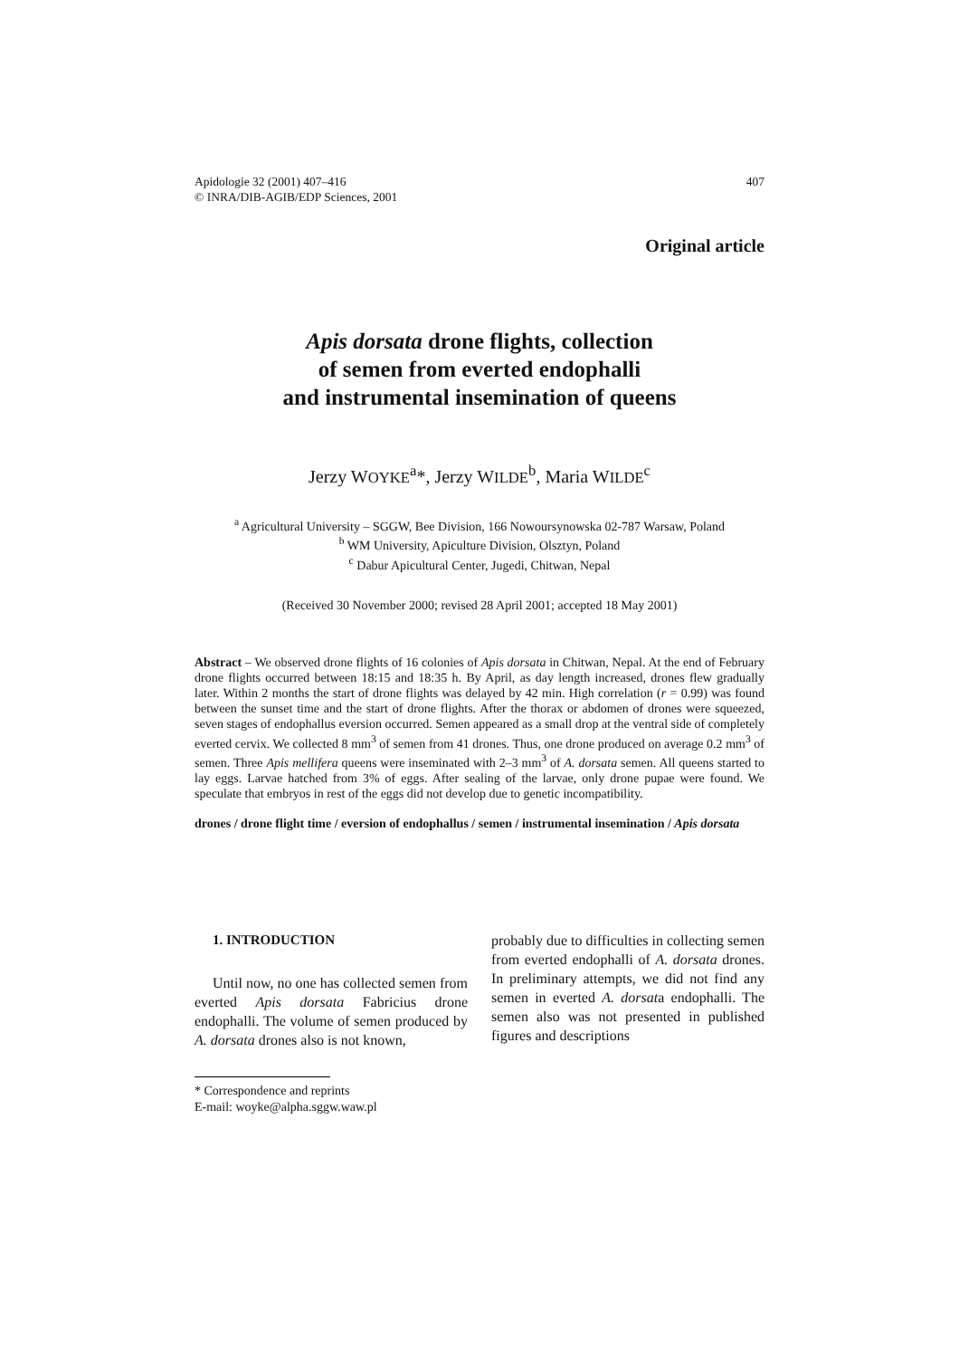Apidologie 32 (2001) 407–416
© INRA/DIB-AGIB/EDP Sciences, 2001
407
Original article
Apis dorsata drone flights, collection
of semen from everted endophalli
and instrumental insemination of queens
Jerzy WOYKE<sup>a</sup>*, Jerzy WILDE<sup>b</sup>, Maria WILDE<sup>c</sup>
<sup>a</sup> Agricultural University – SGGW, Bee Division, 166 Nowoursynowska 02-787 Warsaw, Poland
<sup>b</sup> WM University, Apiculture Division, Olsztyn, Poland
<sup>c</sup> Dabur Apicultural Center, Jugedi, Chitwan, Nepal
(Received 30 November 2000; revised 28 April 2001; accepted 18 May 2001)
Abstract – We observed drone flights of 16 colonies of Apis dorsata in Chitwan, Nepal. At the end of February drone flights occurred between 18:15 and 18:35 h. By April, as day length increased, drones flew gradually later. Within 2 months the start of drone flights was delayed by 42 min. High correlation (r = 0.99) was found between the sunset time and the start of drone flights. After the thorax or abdomen of drones were squeezed, seven stages of endophallus eversion occurred. Semen appeared as a small drop at the ventral side of completely everted cervix. We collected 8 mm<sup>3</sup> of semen from 41 drones. Thus, one drone produced on average 0.2 mm<sup>3</sup> of semen. Three Apis mellifera queens were inseminated with 2–3 mm<sup>3</sup> of A. dorsata semen. All queens started to lay eggs. Larvae hatched from 3% of eggs. After sealing of the larvae, only drone pupae were found. We speculate that embryos in rest of the eggs did not develop due to genetic incompatibility.
drones / drone flight time / eversion of endophallus / semen / instrumental insemination / Apis dorsata
1. INTRODUCTION
Until now, no one has collected semen from everted Apis dorsata Fabricius drone endophalli. The volume of semen produced by A. dorsata drones also is not known,
* Correspondence and reprints
E-mail: woyke@alpha.sggw.waw.pl
probably due to difficulties in collecting semen from everted endophalli of A. dorsata drones. In preliminary attempts, we did not find any semen in everted A. dorsata endophalli. The semen also was not presented in published figures and descriptions